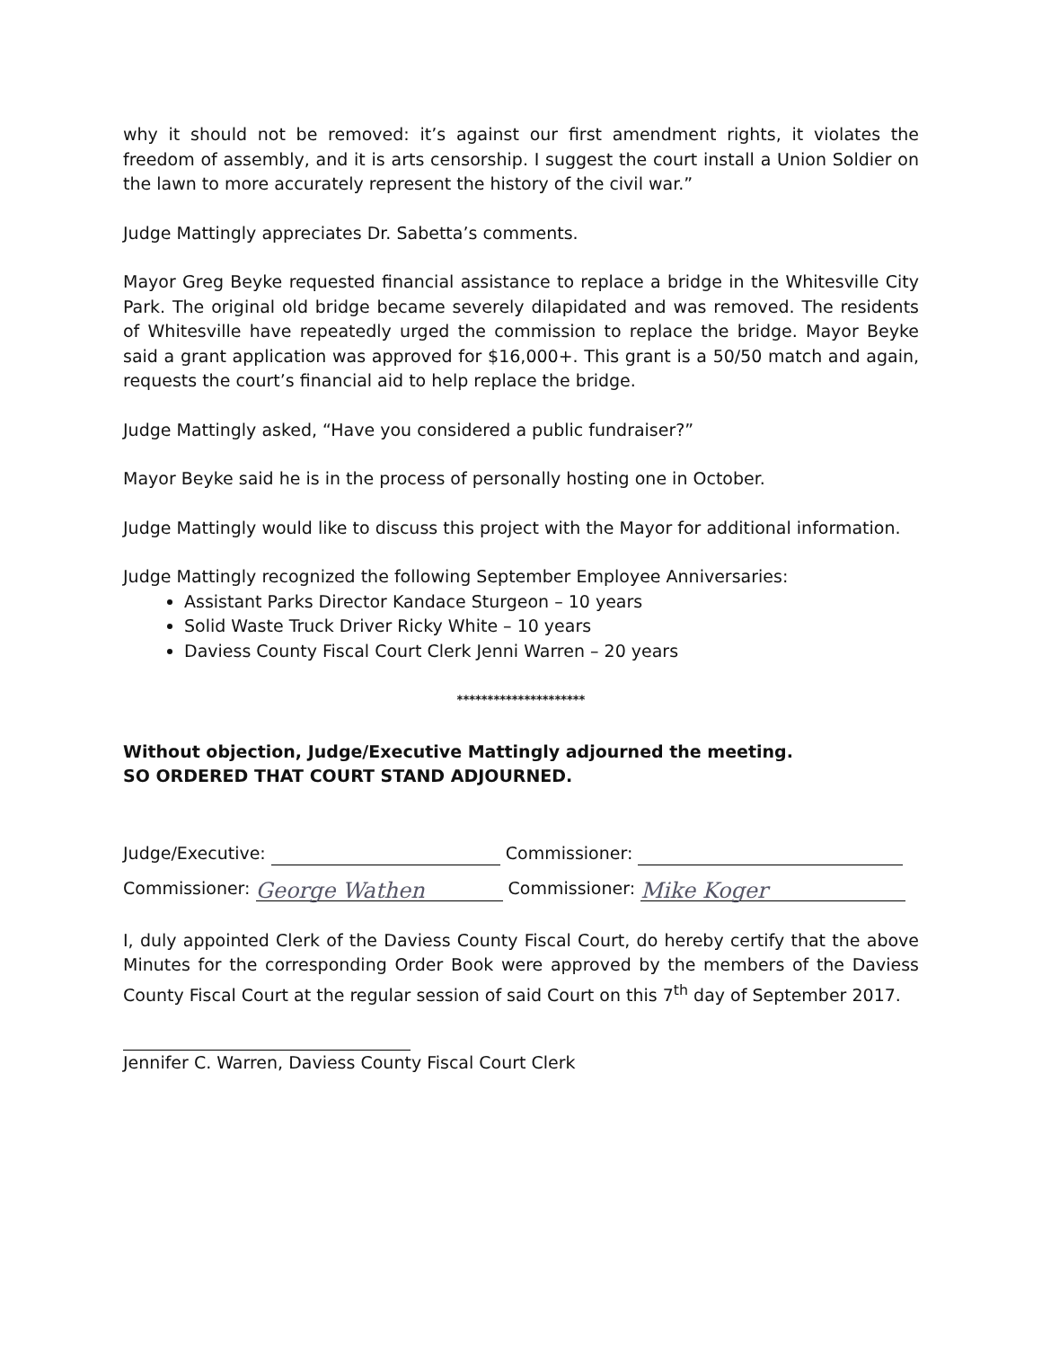why it should not be removed: it’s against our first amendment rights, it violates the freedom of assembly, and it is arts censorship. I suggest the court install a Union Soldier on the lawn to more accurately represent the history of the civil war.”
Judge Mattingly appreciates Dr. Sabetta’s comments.
Mayor Greg Beyke requested financial assistance to replace a bridge in the Whitesville City Park. The original old bridge became severely dilapidated and was removed. The residents of Whitesville have repeatedly urged the commission to replace the bridge. Mayor Beyke said a grant application was approved for $16,000+. This grant is a 50/50 match and again, requests the court’s financial aid to help replace the bridge.
Judge Mattingly asked, “Have you considered a public fundraiser?”
Mayor Beyke said he is in the process of personally hosting one in October.
Judge Mattingly would like to discuss this project with the Mayor for additional information.
Judge Mattingly recognized the following September Employee Anniversaries:
Assistant Parks Director Kandace Sturgeon – 10 years
Solid Waste Truck Driver Ricky White – 10 years
Daviess County Fiscal Court Clerk Jenni Warren – 20 years
*********************
Without objection, Judge/Executive Mattingly adjourned the meeting.
SO ORDERED THAT COURT STAND ADJOURNED.
Judge/Executive: Commissioner:
Commissioner: George Wathen Commissioner: Mike Koger
I, duly appointed Clerk of the Daviess County Fiscal Court, do hereby certify that the above Minutes for the corresponding Order Book were approved by the members of the Daviess County Fiscal Court at the regular session of said Court on this 7<sup>th</sup> day of September 2017.
Jennifer C. Warren, Daviess County Fiscal Court Clerk